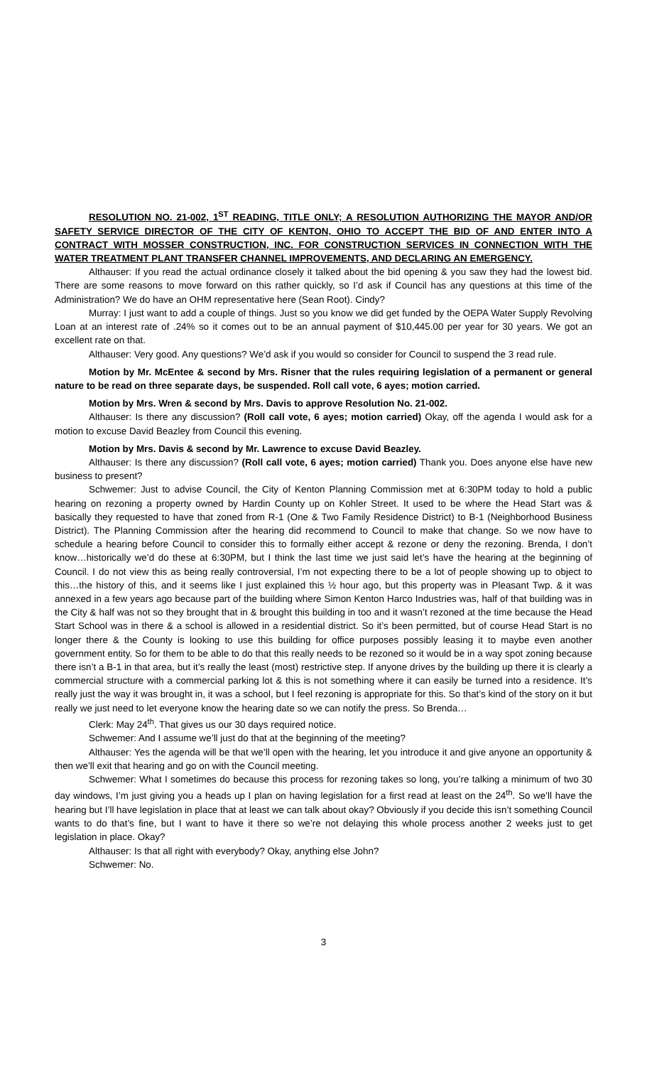RESOLUTION NO. 21-002, 1<sup>ST</sup> READING, TITLE ONLY; A RESOLUTION AUTHORIZING THE MAYOR AND/OR SAFETY SERVICE DIRECTOR OF THE CITY OF KENTON, OHIO TO ACCEPT THE BID OF AND ENTER INTO A CONTRACT WITH MOSSER CONSTRUCTION, INC. FOR CONSTRUCTION SERVICES IN CONNECTION WITH THE WATER TREATMENT PLANT TRANSFER CHANNEL IMPROVEMENTS, AND DECLARING AN EMERGENCY.
Althauser: If you read the actual ordinance closely it talked about the bid opening & you saw they had the lowest bid. There are some reasons to move forward on this rather quickly, so I’d ask if Council has any questions at this time of the Administration? We do have an OHM representative here (Sean Root). Cindy?
Murray: I just want to add a couple of things. Just so you know we did get funded by the OEPA Water Supply Revolving Loan at an interest rate of .24% so it comes out to be an annual payment of $10,445.00 per year for 30 years. We got an excellent rate on that.
Althauser: Very good. Any questions? We’d ask if you would so consider for Council to suspend the 3 read rule.
Motion by Mr. McEntee & second by Mrs. Risner that the rules requiring legislation of a permanent or general nature to be read on three separate days, be suspended. Roll call vote, 6 ayes; motion carried.
Motion by Mrs. Wren & second by Mrs. Davis to approve Resolution No. 21-002.
Althauser: Is there any discussion? (Roll call vote, 6 ayes; motion carried) Okay, off the agenda I would ask for a motion to excuse David Beazley from Council this evening.
Motion by Mrs. Davis & second by Mr. Lawrence to excuse David Beazley.
Althauser: Is there any discussion? (Roll call vote, 6 ayes; motion carried) Thank you. Does anyone else have new business to present?
Schwemer: Just to advise Council, the City of Kenton Planning Commission met at 6:30PM today to hold a public hearing on rezoning a property owned by Hardin County up on Kohler Street. It used to be where the Head Start was & basically they requested to have that zoned from R-1 (One & Two Family Residence District) to B-1 (Neighborhood Business District). The Planning Commission after the hearing did recommend to Council to make that change. So we now have to schedule a hearing before Council to consider this to formally either accept & rezone or deny the rezoning. Brenda, I don’t know…historically we’d do these at 6:30PM, but I think the last time we just said let’s have the hearing at the beginning of Council. I do not view this as being really controversial, I’m not expecting there to be a lot of people showing up to object to this…the history of this, and it seems like I just explained this ½ hour ago, but this property was in Pleasant Twp. & it was annexed in a few years ago because part of the building where Simon Kenton Harco Industries was, half of that building was in the City & half was not so they brought that in & brought this building in too and it wasn’t rezoned at the time because the Head Start School was in there & a school is allowed in a residential district. So it’s been permitted, but of course Head Start is no longer there & the County is looking to use this building for office purposes possibly leasing it to maybe even another government entity. So for them to be able to do that this really needs to be rezoned so it would be in a way spot zoning because there isn’t a B-1 in that area, but it’s really the least (most) restrictive step. If anyone drives by the building up there it is clearly a commercial structure with a commercial parking lot & this is not something where it can easily be turned into a residence. It’s really just the way it was brought in, it was a school, but I feel rezoning is appropriate for this. So that’s kind of the story on it but really we just need to let everyone know the hearing date so we can notify the press. So Brenda…
Clerk: May 24<sup>th</sup>. That gives us our 30 days required notice.
Schwemer: And I assume we’ll just do that at the beginning of the meeting?
Althauser: Yes the agenda will be that we’ll open with the hearing, let you introduce it and give anyone an opportunity & then we’ll exit that hearing and go on with the Council meeting.
Schwemer: What I sometimes do because this process for rezoning takes so long, you’re talking a minimum of two 30 day windows, I’m just giving you a heads up I plan on having legislation for a first read at least on the 24<sup>th</sup>. So we’ll have the hearing but I’ll have legislation in place that at least we can talk about okay? Obviously if you decide this isn’t something Council wants to do that’s fine, but I want to have it there so we’re not delaying this whole process another 2 weeks just to get legislation in place. Okay?
Althauser: Is that all right with everybody? Okay, anything else John?
Schwemer: No.
3